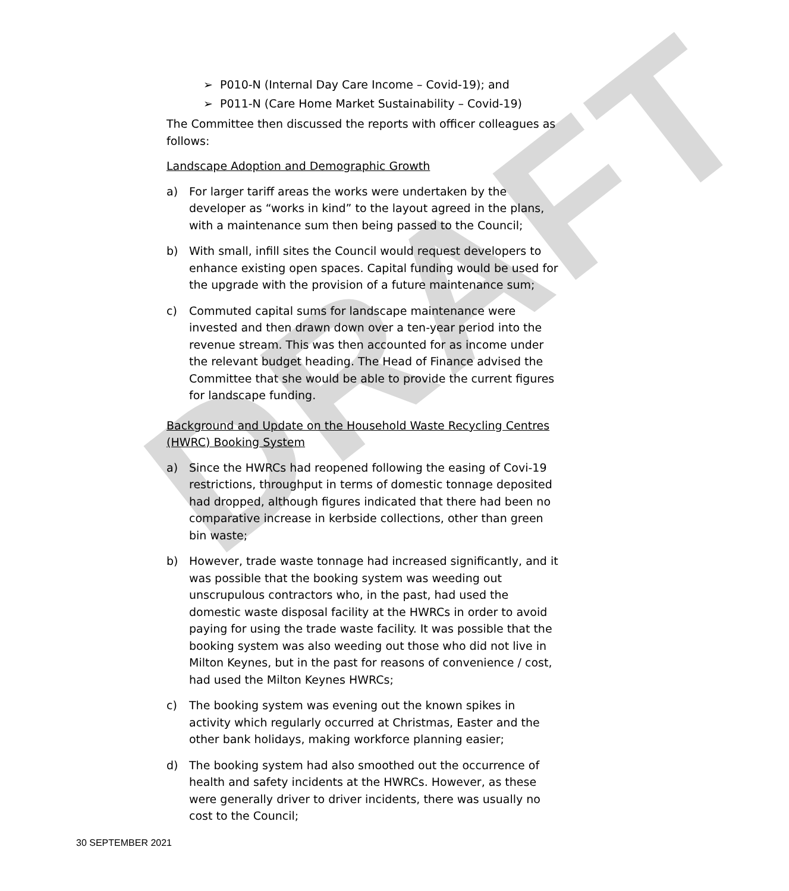DRAFT
➢ P010-N (Internal Day Care Income – Covid-19); and
➢ P011-N (Care Home Market Sustainability – Covid-19)
The Committee then discussed the reports with officer colleagues as follows:
Landscape Adoption and Demographic Growth
a) For larger tariff areas the works were undertaken by the developer as “works in kind” to the layout agreed in the plans, with a maintenance sum then being passed to the Council;
b) With small, infill sites the Council would request developers to enhance existing open spaces. Capital funding would be used for the upgrade with the provision of a future maintenance sum;
c) Commuted capital sums for landscape maintenance were invested and then drawn down over a ten-year period into the revenue stream. This was then accounted for as income under the relevant budget heading. The Head of Finance advised the Committee that she would be able to provide the current figures for landscape funding.
Background and Update on the Household Waste Recycling Centres (HWRC) Booking System
a) Since the HWRCs had reopened following the easing of Covi-19 restrictions, throughput in terms of domestic tonnage deposited had dropped, although figures indicated that there had been no comparative increase in kerbside collections, other than green bin waste;
b) However, trade waste tonnage had increased significantly, and it was possible that the booking system was weeding out unscrupulous contractors who, in the past, had used the domestic waste disposal facility at the HWRCs in order to avoid paying for using the trade waste facility. It was possible that the booking system was also weeding out those who did not live in Milton Keynes, but in the past for reasons of convenience / cost, had used the Milton Keynes HWRCs;
c) The booking system was evening out the known spikes in activity which regularly occurred at Christmas, Easter and the other bank holidays, making workforce planning easier;
d) The booking system had also smoothed out the occurrence of health and safety incidents at the HWRCs. However, as these were generally driver to driver incidents, there was usually no cost to the Council;
30 SEPTEMBER 2021